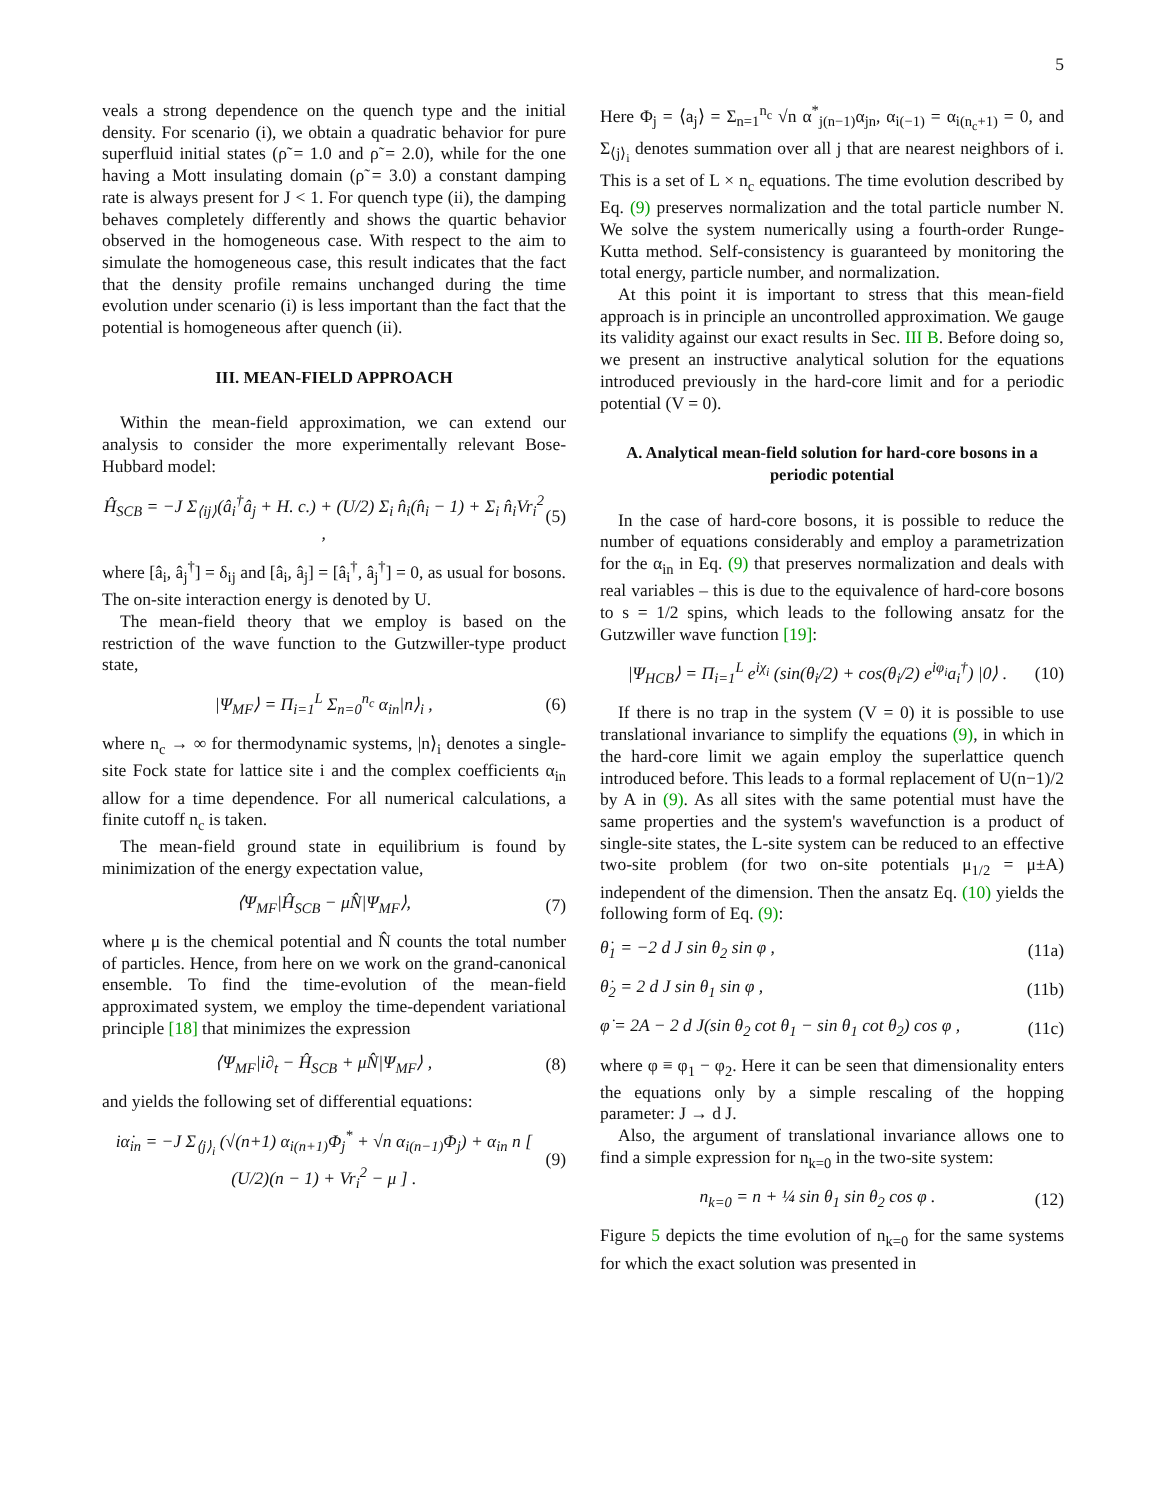5
veals a strong dependence on the quench type and the initial density. For scenario (i), we obtain a quadratic behavior for pure superfluid initial states (ρ̃ = 1.0 and ρ̃ = 2.0), while for the one having a Mott insulating domain (ρ̃ = 3.0) a constant damping rate is always present for J < 1. For quench type (ii), the damping behaves completely differently and shows the quartic behavior observed in the homogeneous case. With respect to the aim to simulate the homogeneous case, this result indicates that the fact that the density profile remains unchanged during the time evolution under scenario (i) is less important than the fact that the potential is homogeneous after quench (ii).
III. MEAN-FIELD APPROACH
Within the mean-field approximation, we can extend our analysis to consider the more experimentally relevant Bose-Hubbard model:
Ĥ<sub>SCB</sub> = −J Σ<sub>⟨ij⟩</sub>(â<sub>i</sub><sup>†</sup>â<sub>j</sub> + H. c.) + (U/2) Σ<sub>i</sub> n̂<sub>i</sub>(n̂<sub>i</sub> − 1) + Σ<sub>i</sub> n̂<sub>i</sub>Vr<sub>i</sub><sup>2</sup> , (5)
where [â<sub>i</sub>, â<sub>j</sub><sup>†</sup>] = δ<sub>ij</sub> and [â<sub>i</sub>, â<sub>j</sub>] = [â<sub>i</sub><sup>†</sup>, â<sub>j</sub><sup>†</sup>] = 0, as usual for bosons. The on-site interaction energy is denoted by U.
The mean-field theory that we employ is based on the restriction of the wave function to the Gutzwiller-type product state,
|Ψ<sub>MF</sub>⟩ = Π<sub>i=1</sub><sup>L</sup> Σ<sub>n=0</sub><sup>n<sub>c</sub></sup> α<sub>in</sub>|n⟩<sub>i</sub> , (6)
where n<sub>c</sub> → ∞ for thermodynamic systems, |n⟩<sub>i</sub> denotes a single-site Fock state for lattice site i and the complex coefficients α<sub>in</sub> allow for a time dependence. For all numerical calculations, a finite cutoff n<sub>c</sub> is taken.
The mean-field ground state in equilibrium is found by minimization of the energy expectation value,
⟨Ψ<sub>MF</sub>|Ĥ<sub>SCB</sub> − μN̂|Ψ<sub>MF</sub>⟩, (7)
where μ is the chemical potential and N̂ counts the total number of particles. Hence, from here on we work on the grand-canonical ensemble. To find the time-evolution of the mean-field approximated system, we employ the time-dependent variational principle [18] that minimizes the expression
⟨Ψ<sub>MF</sub>|i∂<sub>t</sub> − Ĥ<sub>SCB</sub> + μN̂|Ψ<sub>MF</sub>⟩ , (8)
and yields the following set of differential equations:
iα̇<sub>in</sub> = −J Σ<sub>⟨j⟩<sub>i</sub></sub> (√(n+1) α<sub>i(n+1)</sub>Φ<sub>j</sub><sup>*</sup> + √n α<sub>i(n−1)</sub>Φ<sub>j</sub>) + α<sub>in</sub> n [ (U/2)(n − 1) + Vr<sub>i</sub><sup>2</sup> − μ ] . (9)
Here Φ<sub>j</sub> = ⟨a<sub>j</sub>⟩ = Σ<sub>n=1</sub><sup>n<sub>c</sub></sup> √n α<sup>*</sup><sub>j(n−1)</sub>α<sub>jn</sub>, α<sub>i(−1)</sub> = α<sub>i(n<sub>c</sub>+1)</sub> = 0, and Σ<sub>⟨j⟩<sub>i</sub></sub> denotes summation over all j that are nearest neighbors of i. This is a set of L × n<sub>c</sub> equations. The time evolution described by Eq. (9) preserves normalization and the total particle number N. We solve the system numerically using a fourth-order Runge-Kutta method. Self-consistency is guaranteed by monitoring the total energy, particle number, and normalization.
At this point it is important to stress that this mean-field approach is in principle an uncontrolled approximation. We gauge its validity against our exact results in Sec. III B. Before doing so, we present an instructive analytical solution for the equations introduced previously in the hard-core limit and for a periodic potential (V = 0).
A. Analytical mean-field solution for hard-core bosons in a periodic potential
In the case of hard-core bosons, it is possible to reduce the number of equations considerably and employ a parametrization for the α<sub>in</sub> in Eq. (9) that preserves normalization and deals with real variables – this is due to the equivalence of hard-core bosons to s = 1/2 spins, which leads to the following ansatz for the Gutzwiller wave function [19]:
|Ψ<sub>HCB</sub>⟩ = Π<sub>i=1</sub><sup>L</sup> e<sup>iχ<sub>i</sub></sup> (sin(θ<sub>i</sub>/2) + cos(θ<sub>i</sub>/2) e<sup>iφ<sub>i</sub></sup>a<sub>i</sub><sup>†</sup>) |0⟩ . (10)
If there is no trap in the system (V = 0) it is possible to use translational invariance to simplify the equations (9), in which in the hard-core limit we again employ the superlattice quench introduced before. This leads to a formal replacement of U(n−1)/2 by A in (9). As all sites with the same potential must have the same properties and the system's wavefunction is a product of single-site states, the L-site system can be reduced to an effective two-site problem (for two on-site potentials μ<sub>1/2</sub> = μ±A) independent of the dimension. Then the ansatz Eq. (10) yields the following form of Eq. (9):
θ̇<sub>1</sub> = −2 d J sin θ<sub>2</sub> sin φ , (11a)
θ̇<sub>2</sub> = 2 d J sin θ<sub>1</sub> sin φ , (11b)
φ̇ = 2A − 2 d J(sin θ<sub>2</sub> cot θ<sub>1</sub> − sin θ<sub>1</sub> cot θ<sub>2</sub>) cos φ , (11c)
where φ ≡ φ<sub>1</sub> − φ<sub>2</sub>. Here it can be seen that dimensionality enters the equations only by a simple rescaling of the hopping parameter: J → d J.
Also, the argument of translational invariance allows one to find a simple expression for n<sub>k=0</sub> in the two-site system:
n<sub>k=0</sub> = n + ¼ sin θ<sub>1</sub> sin θ<sub>2</sub> cos φ . (12)
Figure 5 depicts the time evolution of n<sub>k=0</sub> for the same systems for which the exact solution was presented in